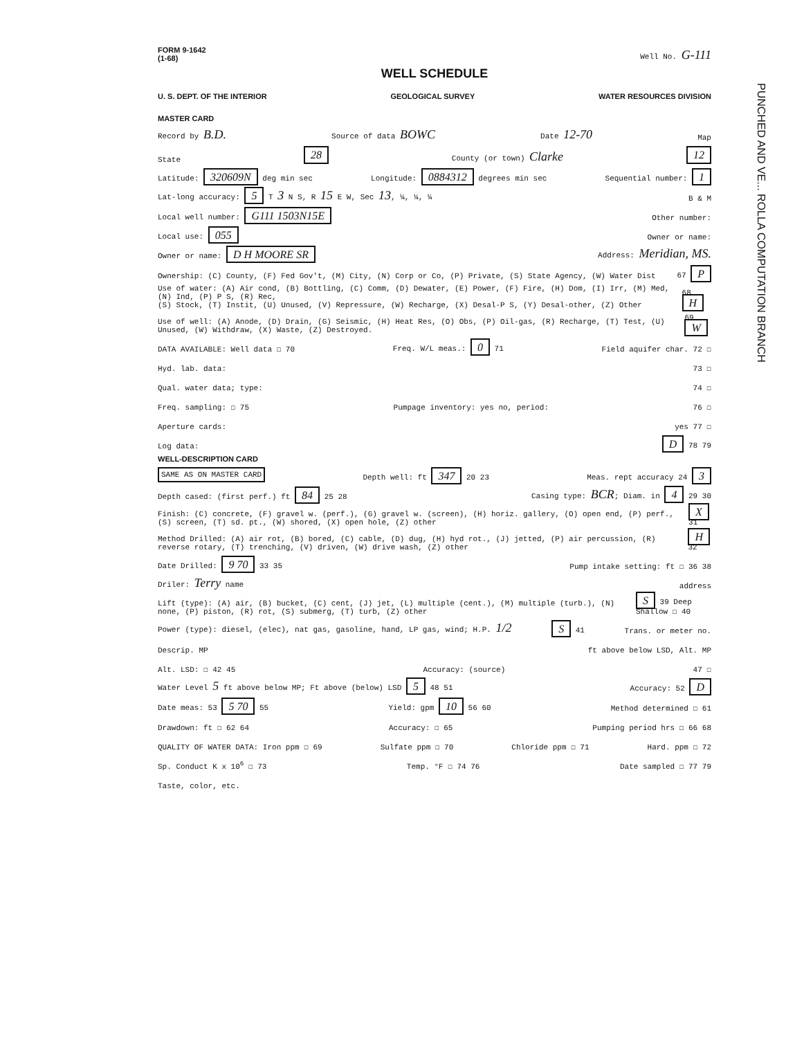PUNCHED AND VE... ROLLA COMPUTATION BRANCH
FORM 9-1642
(1-68) Well No. G-111
WELL SCHEDULE
U. S. DEPT. OF THE INTERIOR GEOLOGICAL SURVEY WATER RESOURCES DIVISION
MASTER CARD
Record by B.D. Source of data BOWC Date 12-70 Map
State 28 County (or town) Clarke 12
Latitude: 320609N deg min sec Longitude: 0884312 degrees min sec Sequential number: 1
Lat-long accuracy: 5 T 3 N S, R 15 E W, Sec 13, ¼, ¼, ¼ B & M
Local well number: G111 1503N15E Other number:
Local use: 055 Owner or name:
Owner or name: D H MOORE SR Address: Meridian, MS.
Ownership: (C) County, (F) Fed Gov't, (M) City, (N) Corp or Co, (P) Private, (S) State Agency, (W) Water Dist 67 P
Use of water: (A) Air cond, (B) Bottling, (C) Comm, (D) Dewater, (E) Power, (F) Fire, (H) Dom, (I) Irr, (M) Med, (N) Ind, (P) P S, (R) Rec,
(S) Stock, (T) Instit, (U) Unused, (V) Repressure, (W) Recharge, (X) Desal-P S, (Y) Desal-other, (Z) Other 68 H
Use of well: (A) Anode, (D) Drain, (G) Seismic, (H) Heat Res, (O) Obs, (P) Oil-gas, (R) Recharge, (T) Test, (U) Unused, (W) Withdraw, (X) Waste, (Z) Destroyed. 69 W
DATA AVAILABLE: Well data ☐ 70 Freq. W/L meas.: 0 71 Field aquifer char. 72 ☐
Hyd. lab. data: 73 ☐
Qual. water data; type: 74 ☐
Freq. sampling: ☐ 75 Pumpage inventory: yes no, period: 76 ☐
Aperture cards: yes 77 ☐
Log data: D 78 79
WELL-DESCRIPTION CARD
SAME AS ON MASTER CARD Depth well: ft 347 20 23 Meas. rept accuracy 24 3
Depth cased: (first perf.) ft 84 25 28 Casing type: BCR; Diam. in 4 29 30
Finish: (C) concrete, (F) gravel w. (perf.), (G) gravel w. (screen), (H) horiz. gallery, (O) open end, (P) perf., (S) screen, (T) sd. pt., (W) shored, (X) open hole, (Z) other X 31
Method Drilled: (A) air rot, (B) bored, (C) cable, (D) dug, (H) hyd rot., (J) jetted, (P) air percussion, (R) reverse rotary, (T) trenching, (V) driven, (W) drive wash, (Z) other H 32
Date Drilled: 9 70 33 35 Pump intake setting: ft ☐ 36 38
Driler: Terry name address
Lift (type): (A) air, (B) bucket, (C) cent, (J) jet, (L) multiple (cent.), (M) multiple (turb.), (N) none, (P) piston, (R) rot, (S) submerg, (T) turb, (Z) other S 39 Deep Shallow ☐ 40
Power (type): diesel, (elec), nat gas, gasoline, hand, LP gas, wind; H.P. 1/2 S 41 Trans. or meter no.
Descrip. MP ft above below LSD, Alt. MP
Alt. LSD: ☐ 42 45 Accuracy: (source) 47 ☐
Water Level 5 ft above below MP; Ft above (below) LSD 5 48 51 Accuracy: 52 D
Date meas: 53 5 70 55 Yield: gpm 10 56 60 Method determined ☐ 61
Drawdown: ft ☐ 62 64 Accuracy: ☐ 65 Pumping period hrs ☐ 66 68
QUALITY OF WATER DATA: Iron ppm ☐ 69 Sulfate ppm ☐ 70 Chloride ppm ☐ 71 Hard. ppm ☐ 72
Sp. Conduct K x 10<sup>6</sup> ☐ 73 Temp. °F ☐ 74 76 Date sampled ☐ 77 79
Taste, color, etc.